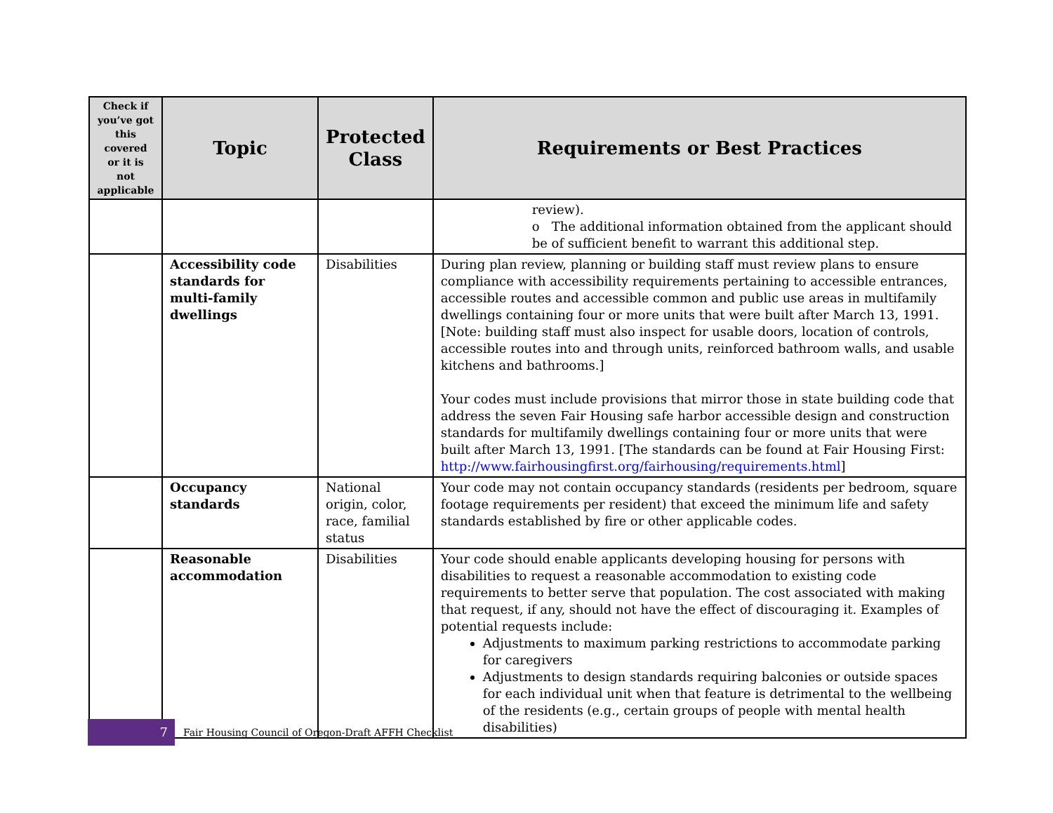| Check if you’ve got this covered or it is not applicable | Topic | Protected Class | Requirements or Best Practices |
| --- | --- | --- | --- |
| | | | review). o The additional information obtained from the applicant should be of sufficient benefit to warrant this additional step. |
| | Accessibility code standards for multi-family dwellings | Disabilities | During plan review, planning or building staff must review plans to ensure compliance with accessibility requirements pertaining to accessible entrances, accessible routes and accessible common and public use areas in multifamily dwellings containing four or more units that were built after March 13, 1991. [Note: building staff must also inspect for usable doors, location of controls, accessible routes into and through units, reinforced bathroom walls, and usable kitchens and bathrooms.] Your codes must include provisions that mirror those in state building code that address the seven Fair Housing safe harbor accessible design and construction standards for multifamily dwellings containing four or more units that were built after March 13, 1991. [The standards can be found at Fair Housing First: http://www.fairhousingfirst.org/fairhousing/requirements.html ] |
| | Occupancy standards | National origin, color, race, familial status | Your code may not contain occupancy standards (residents per bedroom, square footage requirements per resident) that exceed the minimum life and safety standards established by fire or other applicable codes. |
| | Reasonable accommodation | Disabilities | Your code should enable applicants developing housing for persons with disabilities to request a reasonable accommodation to existing code requirements to better serve that population. The cost associated with making that request, if any, should not have the effect of discouraging it. Examples of potential requests include: Adjustments to maximum parking restrictions to accommodate parking for caregivers Adjustments to design standards requiring balconies or outside spaces for each individual unit when that feature is detrimental to the wellbeing of the residents (e.g., certain groups of people with mental health disabilities) |
7
Fair Housing Council of Oregon-Draft AFFH Checklist